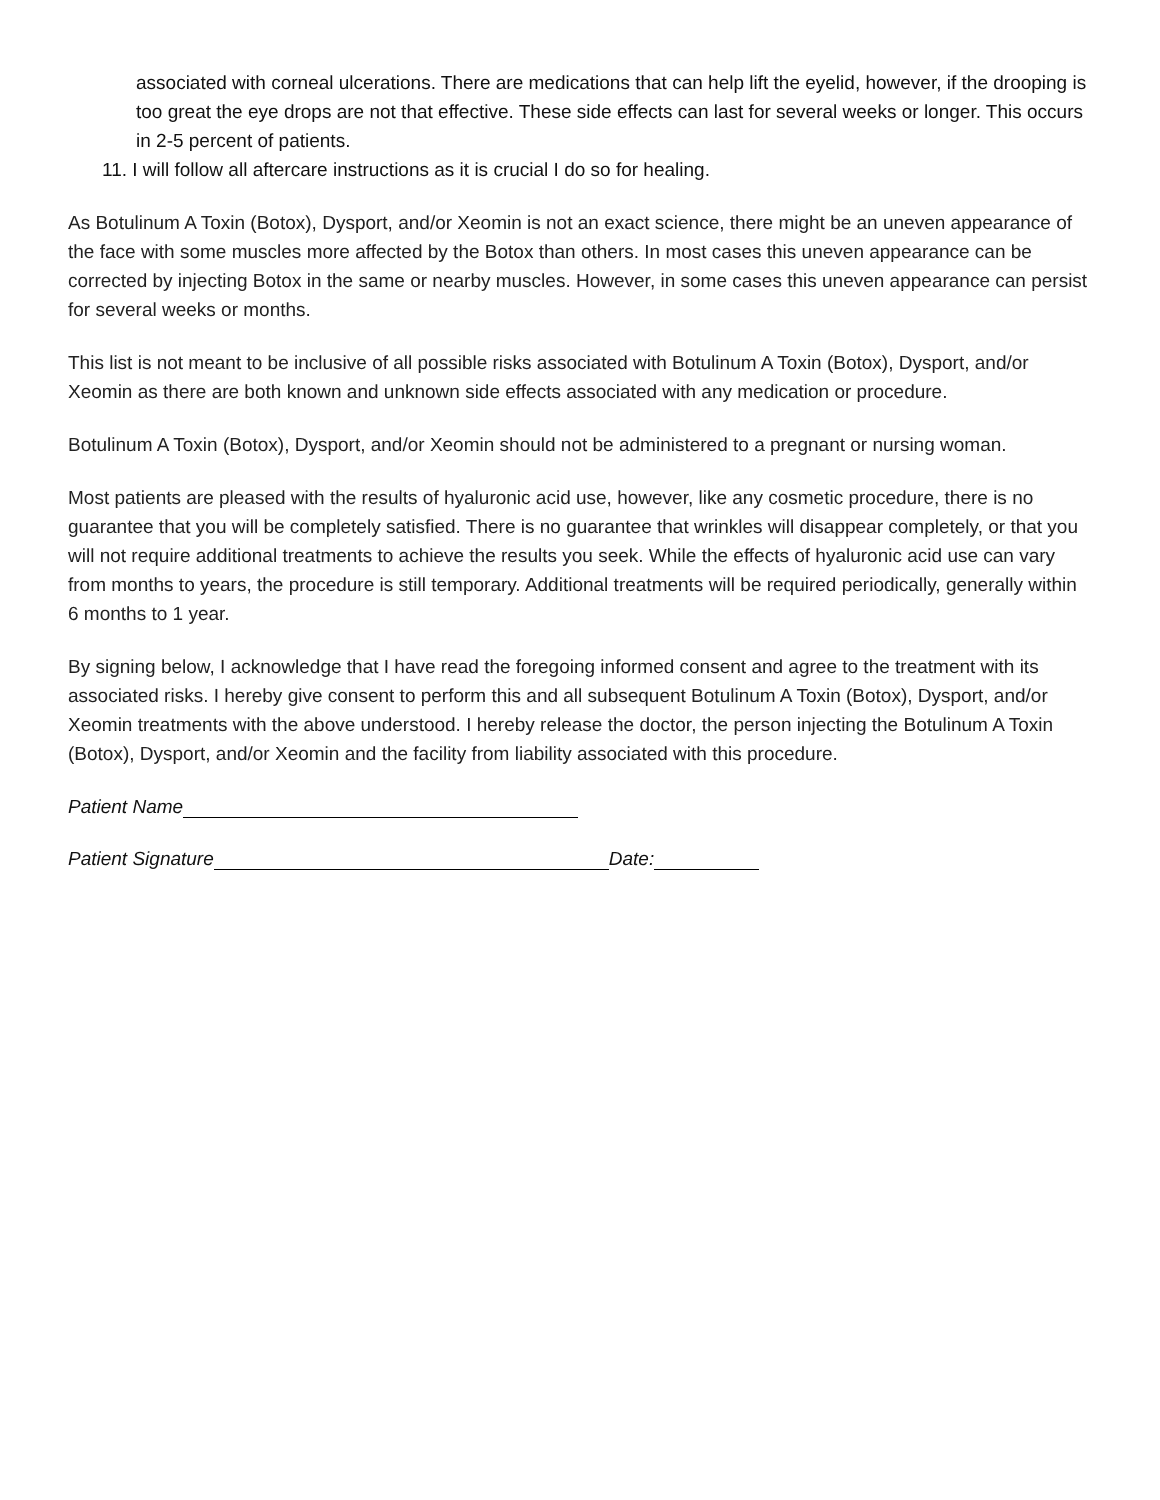associated with corneal ulcerations. There are medications that can help lift the eyelid, however, if the drooping is too great the eye drops are not that effective. These side effects can last for several weeks or longer. This occurs in 2-5 percent of patients.
11. I will follow all aftercare instructions as it is crucial I do so for healing.
As Botulinum A Toxin (Botox), Dysport, and/or Xeomin is not an exact science, there might be an uneven appearance of the face with some muscles more affected by the Botox than others. In most cases this uneven appearance can be corrected by injecting Botox in the same or nearby muscles. However, in some cases this uneven appearance can persist for several weeks or months.
This list is not meant to be inclusive of all possible risks associated with Botulinum A Toxin (Botox), Dysport, and/or Xeomin as there are both known and unknown side effects associated with any medication or procedure.
Botulinum A Toxin (Botox), Dysport, and/or Xeomin should not be administered to a pregnant or nursing woman.
Most patients are pleased with the results of hyaluronic acid use, however, like any cosmetic procedure, there is no guarantee that you will be completely satisfied. There is no guarantee that wrinkles will disappear completely, or that you will not require additional treatments to achieve the results you seek. While the effects of hyaluronic acid use can vary from months to years, the procedure is still temporary. Additional treatments will be required periodically, generally within 6 months to 1 year.
By signing below, I acknowledge that I have read the foregoing informed consent and agree to the treatment with its associated risks. I hereby give consent to perform this and all subsequent Botulinum A Toxin (Botox), Dysport, and/or Xeomin treatments with the above understood. I hereby release the doctor, the person injecting the Botulinum A Toxin (Botox), Dysport, and/or Xeomin and the facility from liability associated with this procedure.
Patient Name
Patient Signature Date: